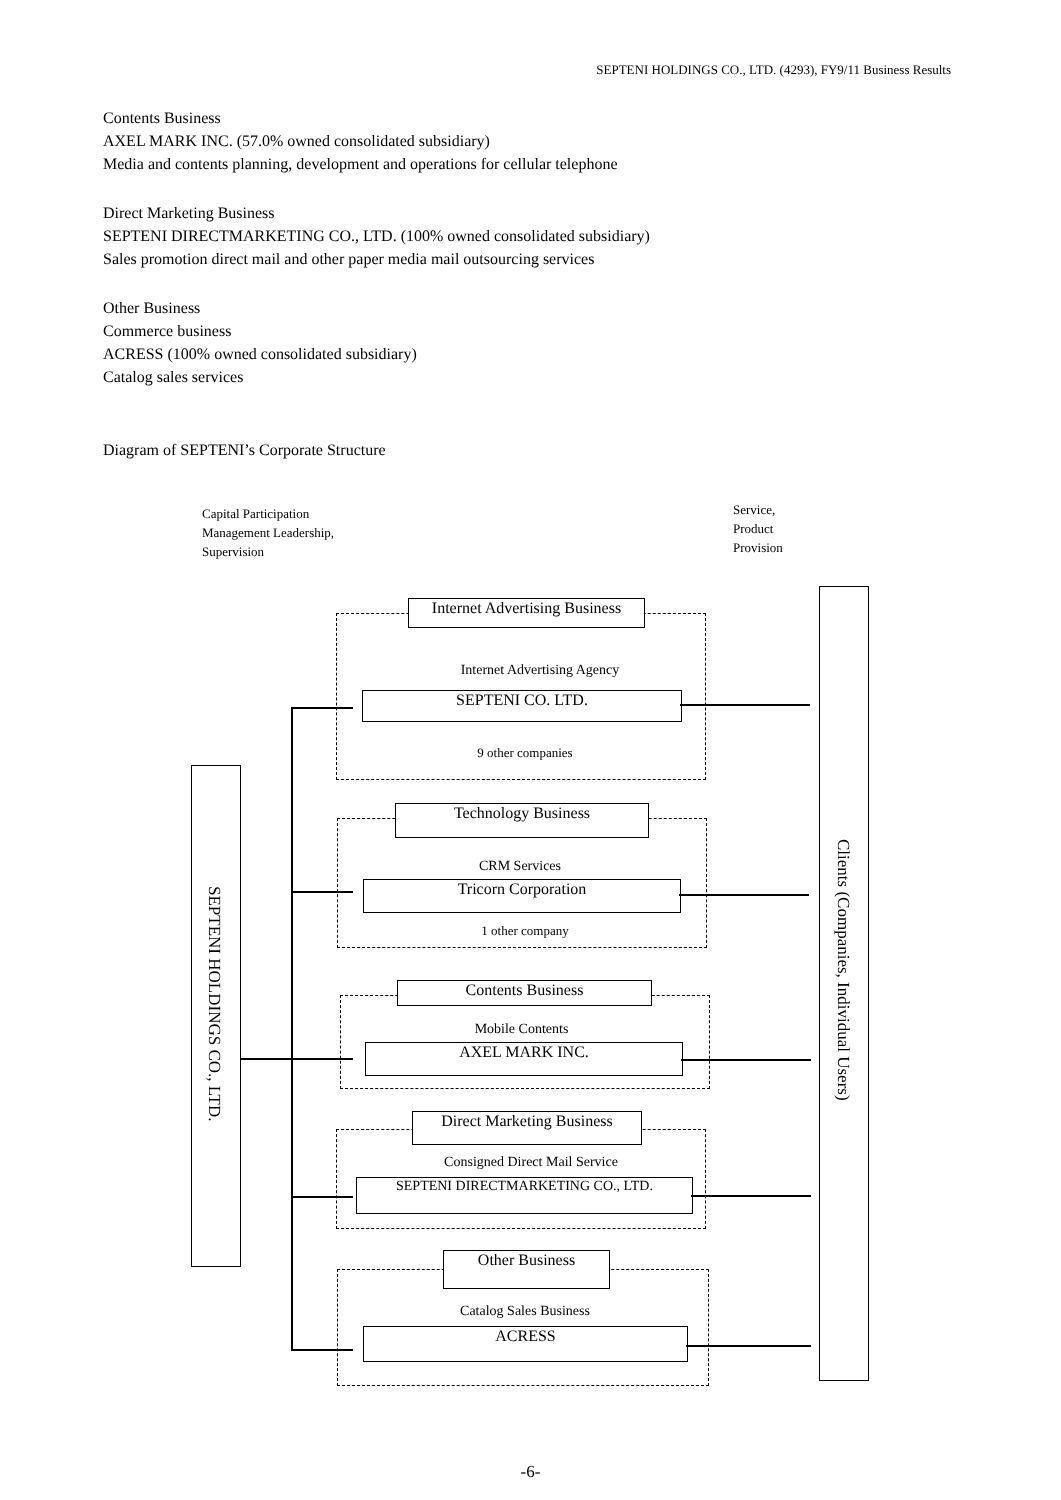SEPTENI HOLDINGS CO., LTD. (4293), FY9/11 Business Results
Contents Business
AXEL MARK INC. (57.0% owned consolidated subsidiary)
Media and contents planning, development and operations for cellular telephone
Direct Marketing Business
SEPTENI DIRECTMARKETING CO., LTD. (100% owned consolidated subsidiary)
Sales promotion direct mail and other paper media mail outsourcing services
Other Business
Commerce business
ACRESS (100% owned consolidated subsidiary)
Catalog sales services
Diagram of SEPTENI’s Corporate Structure
Capital Participation
Management Leadership,
Supervision
Service,
Product
Provision
Internet Advertising Business
Internet Advertising Agency
SEPTENI CO. LTD.
9 other companies
Technology Business
CRM Services
Tricorn Corporation
1 other company
Contents Business
Mobile Contents
AXEL MARK INC.
Direct Marketing Business
Consigned Direct Mail Service
SEPTENI DIRECTMARKETING CO., LTD.
Other Business
Catalog Sales Business
ACRESS
SEPTENI HOLDINGS CO., LTD.
Clients (Companies, Individual Users)
-6-